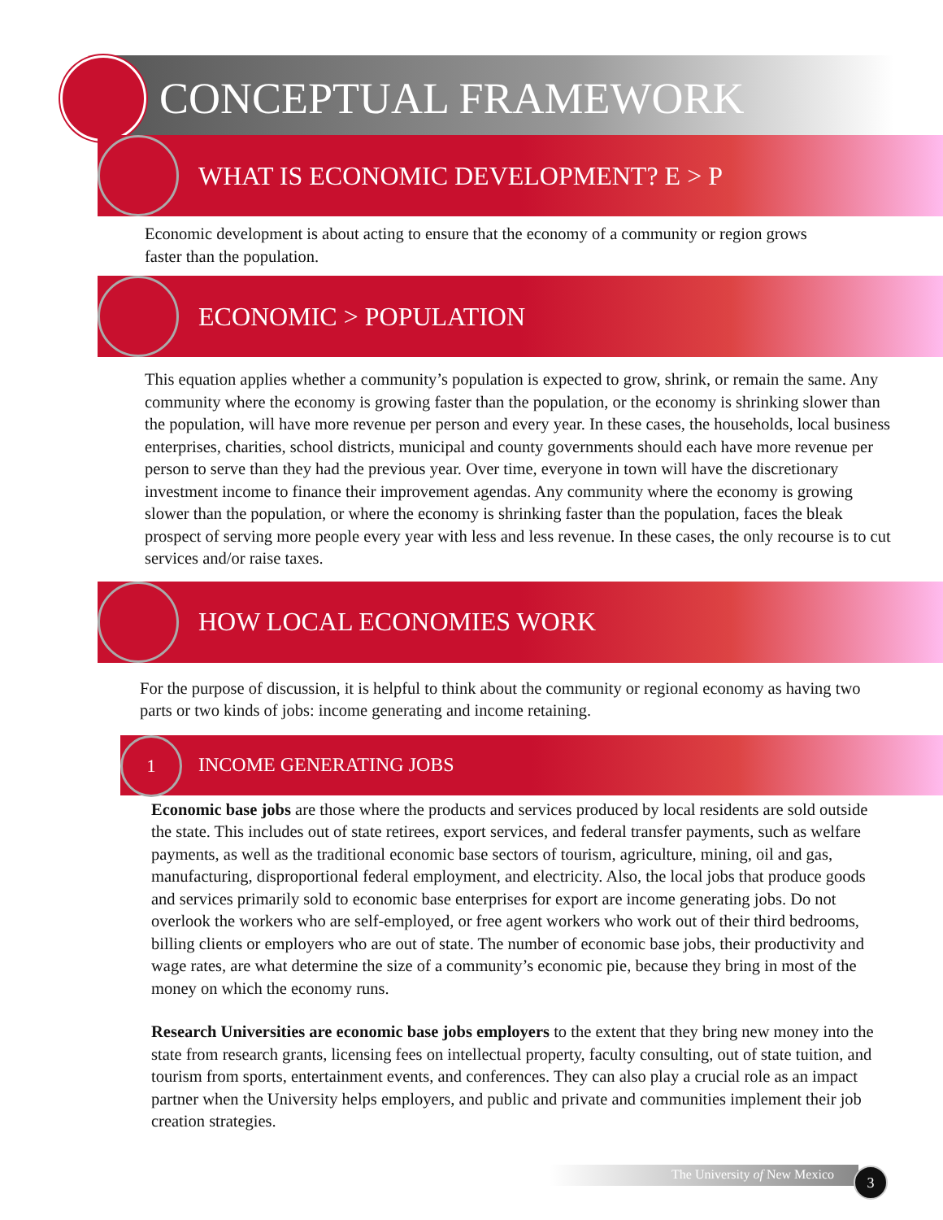CONCEPTUAL FRAMEWORK
WHAT IS ECONOMIC DEVELOPMENT? E > P
Economic development is about acting to ensure that the economy of a community or region grows faster than the population.
ECONOMIC > POPULATION
This equation applies whether a community’s population is expected to grow, shrink, or remain the same. Any community where the economy is growing faster than the population, or the economy is shrinking slower than the population, will have more revenue per person and every year. In these cases, the households, local business enterprises, charities, school districts, municipal and county governments should each have more revenue per person to serve than they had the previous year. Over time, everyone in town will have the discretionary investment income to finance their improvement agendas. Any community where the economy is growing slower than the population, or where the economy is shrinking faster than the population, faces the bleak prospect of serving more people every year with less and less revenue. In these cases, the only recourse is to cut services and/or raise taxes.
HOW LOCAL ECONOMIES WORK
For the purpose of discussion, it is helpful to think about the community or regional economy as having two parts or two kinds of jobs: income generating and income retaining.
1
INCOME GENERATING JOBS
Economic base jobs are those where the products and services produced by local residents are sold outside the state. This includes out of state retirees, export services, and federal transfer payments, such as welfare payments, as well as the traditional economic base sectors of tourism, agriculture, mining, oil and gas, manufacturing, disproportional federal employment, and electricity. Also, the local jobs that produce goods and services primarily sold to economic base enterprises for export are income generating jobs. Do not overlook the workers who are self-employed, or free agent workers who work out of their third bedrooms, billing clients or employers who are out of state. The number of economic base jobs, their productivity and wage rates, are what determine the size of a community’s economic pie, because they bring in most of the money on which the economy runs.
Research Universities are economic base jobs employers to the extent that they bring new money into the state from research grants, licensing fees on intellectual property, faculty consulting, out of state tuition, and tourism from sports, entertainment events, and conferences. They can also play a crucial role as an impact partner when the University helps employers, and public and private and communities implement their job creation strategies.
The University of New Mexico 3